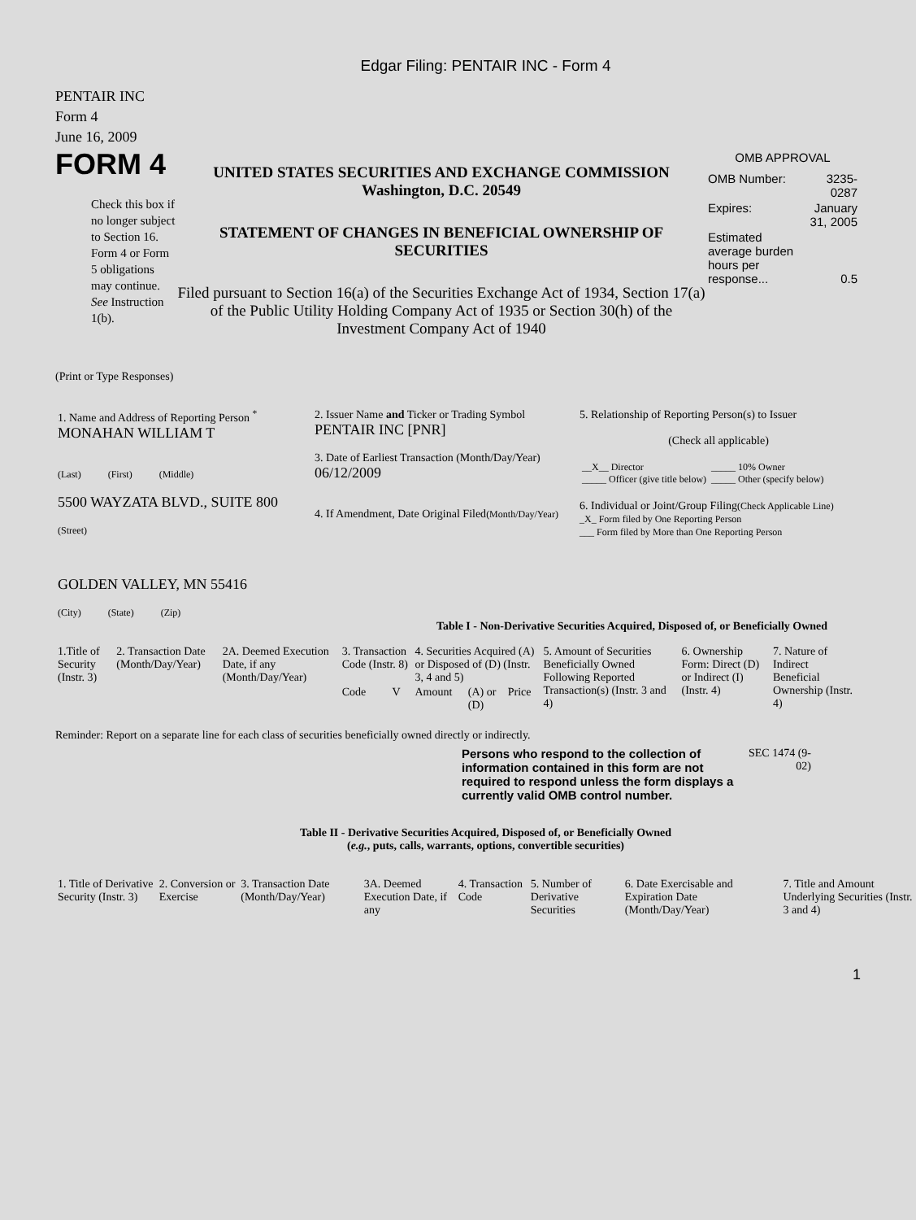Edgar Filing: PENTAIR INC - Form 4
PENTAIR INC
Form 4
June 16, 2009
FORM 4
Check this box if no longer subject to Section 16. Form 4 or Form 5 obligations may continue. See Instruction 1(b).
UNITED STATES SECURITIES AND EXCHANGE COMMISSION
Washington, D.C. 20549
STATEMENT OF CHANGES IN BENEFICIAL OWNERSHIP OF SECURITIES
Filed pursuant to Section 16(a) of the Securities Exchange Act of 1934, Section 17(a) of the Public Utility Holding Company Act of 1935 or Section 30(h) of the Investment Company Act of 1940
OMB APPROVAL
| OMB Number: | 3235-0287 |
| Expires: | January 31, 2005 |
| Estimated average burden hours per response... | 0.5 |
(Print or Type Responses)
| 1. Name and Address of Reporting Person <sup>*</sup> MONAHAN WILLIAM T (Last) (First) (Middle) 5500 WAYZATA BLVD., SUITE 800 (Street) GOLDEN VALLEY, MN 55416 (City) (State) (Zip) | 2. Issuer Name and Ticker or Trading Symbol PENTAIR INC [PNR] 3. Date of Earliest Transaction (Month/Day/Year) 06/12/2009 4. If Amendment, Date Original Filed (Month/Day/Year) | 5. Relationship of Reporting Person(s) to Issuer (Check all applicable) / __X__ Director _____ Officer (give title below) / _____ 10% Owner _____ Other (specify below) / 6. Individual or Joint/Group Filing (Check Applicable Line) _X_ Form filed by One Reporting Person ___ Form filed by More than One Reporting Person |
Table I - Non-Derivative Securities Acquired, Disposed of, or Beneficially Owned
| 1.Title of Security (Instr. 3) | 2. Transaction Date (Month/Day/Year) | 2A. Deemed Execution Date, if any (Month/Day/Year) | 3. Transaction Code (Instr. 8) | | 4. Securities Acquired (A) or Disposed of (D) (Instr. 3, 4 and 5) | | | 5. Amount of Securities Beneficially Owned Following Reported Transaction(s) (Instr. 3 and 4) | 6. Ownership Form: Direct (D) or Indirect (I) (Instr. 4) | 7. Nature of Indirect Beneficial Ownership (Instr. 4) |
| --- | --- | --- | --- | --- | --- | --- | --- | --- | --- | --- |
| | | | Code | V | Amount | (A) or (D) | Price | | | |
Reminder: Report on a separate line for each class of securities beneficially owned directly or indirectly.
Persons who respond to the collection of information contained in this form are not required to respond unless the form displays a currently valid OMB control number.
SEC 1474 (9-02)
Table II - Derivative Securities Acquired, Disposed of, or Beneficially Owned
(e.g., puts, calls, warrants, options, convertible securities)
| 1. Title of Derivative Security (Instr. 3) | 2. Conversion or Exercise | 3. Transaction Date (Month/Day/Year) | 3A. Deemed Execution Date, if any | 4. Transaction Code | 5. Number of Derivative Securities | 6. Date Exercisable and Expiration Date (Month/Day/Year) | 7. Title and Amount Underlying Securities (Instr. 3 and 4) |
| --- | --- | --- | --- | --- | --- | --- | --- |
1